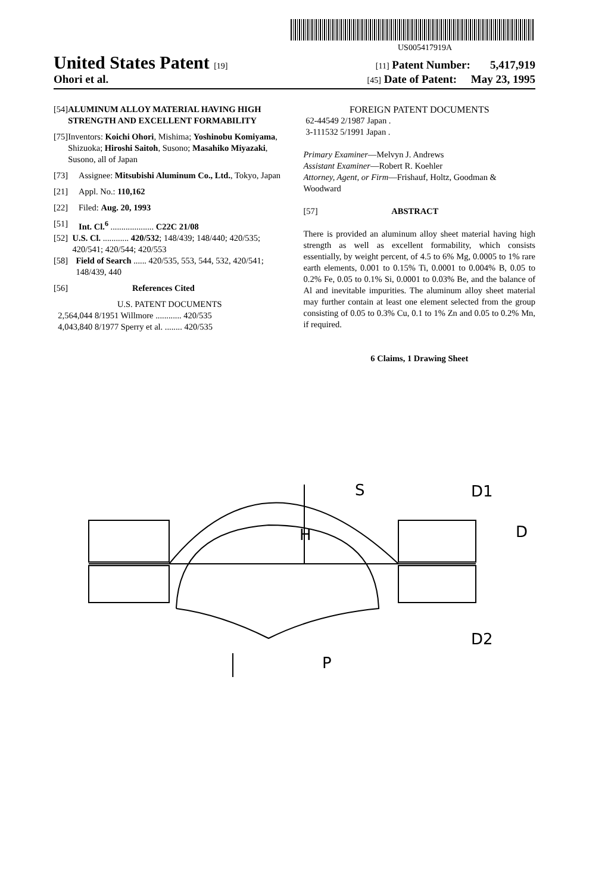US005417919A
United States Patent [19] [11] Patent Number: 5,417,919
Ohori et al. [45] Date of Patent: May 23, 1995
[54] ALUMINUM ALLOY MATERIAL HAVING HIGH STRENGTH AND EXCELLENT FORMABILITY
[75] Inventors: Koichi Ohori, Mishima; Yoshinobu Komiyama, Shizuoka; Hiroshi Saitoh, Susono; Masahiko Miyazaki, Susono, all of Japan
[73] Assignee: Mitsubishi Aluminum Co., Ltd., Tokyo, Japan
[21] Appl. No.: 110,162
[22] Filed: Aug. 20, 1993
[51] Int. Cl.<sup>6</sup> .................... C22C 21/08
[52] U.S. Cl. ............ 420/532; 148/439; 148/440; 420/535; 420/541; 420/544; 420/553
[58] Field of Search ...... 420/535, 553, 544, 532, 420/541; 148/439, 440
[56] References Cited
U.S. PATENT DOCUMENTS
2,564,044 8/1951 Willmore ............ 420/535
4,043,840 8/1977 Sperry et al. ........ 420/535
FOREIGN PATENT DOCUMENTS
62-44549 2/1987 Japan .
3-111532 5/1991 Japan .
Primary Examiner—Melvyn J. Andrews
Assistant Examiner—Robert R. Koehler
Attorney, Agent, or Firm—Frishauf, Holtz, Goodman & Woodward
[57] ABSTRACT
There is provided an aluminum alloy sheet material having high strength as well as excellent formability, which consists essentially, by weight percent, of 4.5 to 6% Mg, 0.0005 to 1% rare earth elements, 0.001 to 0.15% Ti, 0.0001 to 0.004% B, 0.05 to 0.2% Fe, 0.05 to 0.1% Si, 0.0001 to 0.03% Be, and the balance of Al and inevitable impurities. The aluminum alloy sheet material may further contain at least one element selected from the group consisting of 0.05 to 0.3% Cu, 0.1 to 1% Zn and 0.05 to 0.2% Mn, if required.
6 Claims, 1 Drawing Sheet
H
S
D1
D
D2
P